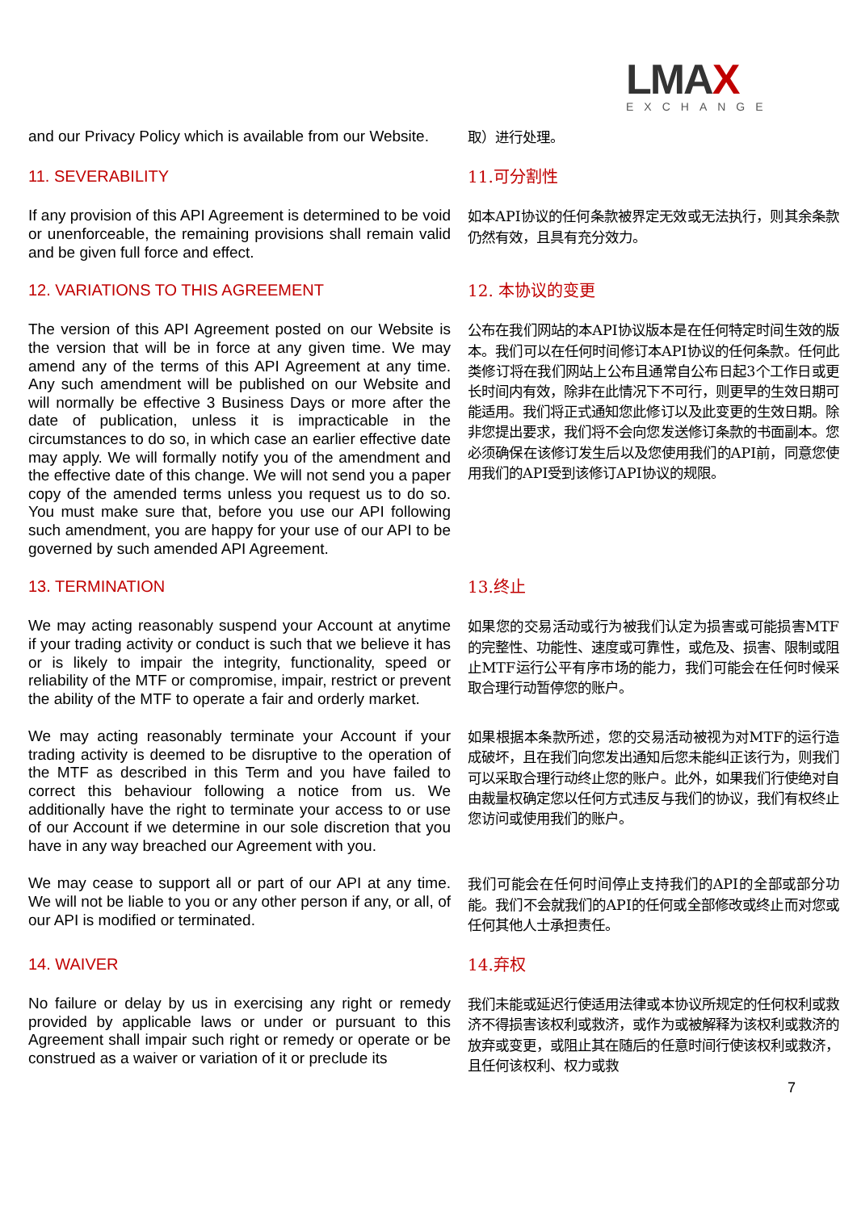LMAX
EXCHANGE
and our Privacy Policy which is available from our Website.
取）进行处理。
11. SEVERABILITY
11.可分割性
If any provision of this API Agreement is determined to be void or unenforceable, the remaining provisions shall remain valid and be given full force and effect.
如本API协议的任何条款被界定无效或无法执行，则其余条款仍然有效，且具有充分效力。
12. VARIATIONS TO THIS AGREEMENT
12. 本协议的变更
The version of this API Agreement posted on our Website is the version that will be in force at any given time. We may amend any of the terms of this API Agreement at any time. Any such amendment will be published on our Website and will normally be effective 3 Business Days or more after the date of publication, unless it is impracticable in the circumstances to do so, in which case an earlier effective date may apply. We will formally notify you of the amendment and the effective date of this change. We will not send you a paper copy of the amended terms unless you request us to do so. You must make sure that, before you use our API following such amendment, you are happy for your use of our API to be governed by such amended API Agreement.
公布在我们网站的本API协议版本是在任何特定时间生效的版本。我们可以在任何时间修订本API协议的任何条款。任何此类修订将在我们网站上公布且通常自公布日起3个工作日或更长时间内有效，除非在此情况下不可行，则更早的生效日期可能适用。我们将正式通知您此修订以及此变更的生效日期。除非您提出要求，我们将不会向您发送修订条款的书面副本。您必须确保在该修订发生后以及您使用我们的API前，同意您使用我们的API受到该修订API协议的规限。
13. TERMINATION
13.终止
We may acting reasonably suspend your Account at anytime if your trading activity or conduct is such that we believe it has or is likely to impair the integrity, functionality, speed or reliability of the MTF or compromise, impair, restrict or prevent the ability of the MTF to operate a fair and orderly market.
如果您的交易活动或行为被我们认定为损害或可能损害MTF的完整性、功能性、速度或可靠性，或危及、损害、限制或阻止MTF运行公平有序市场的能力，我们可能会在任何时候采取合理行动暂停您的账户。
We may acting reasonably terminate your Account if your trading activity is deemed to be disruptive to the operation of the MTF as described in this Term and you have failed to correct this behaviour following a notice from us. We additionally have the right to terminate your access to or use of our Account if we determine in our sole discretion that you have in any way breached our Agreement with you.
如果根据本条款所述，您的交易活动被视为对MTF的运行造成破坏，且在我们向您发出通知后您未能纠正该行为，则我们可以采取合理行动终止您的账户。此外，如果我们行使绝对自由裁量权确定您以任何方式违反与我们的协议，我们有权终止您访问或使用我们的账户。
We may cease to support all or part of our API at any time. We will not be liable to you or any other person if any, or all, of our API is modified or terminated.
我们可能会在任何时间停止支持我们的API的全部或部分功能。我们不会就我们的API的任何或全部修改或终止而对您或任何其他人士承担责任。
14. WAIVER
14.弃权
No failure or delay by us in exercising any right or remedy provided by applicable laws or under or pursuant to this Agreement shall impair such right or remedy or operate or be construed as a waiver or variation of it or preclude its
我们未能或延迟行使适用法律或本协议所规定的任何权利或救济不得损害该权利或救济，或作为或被解释为该权利或救济的放弃或变更，或阻止其在随后的任意时间行使该权利或救济，且任何该权利、权力或救
7